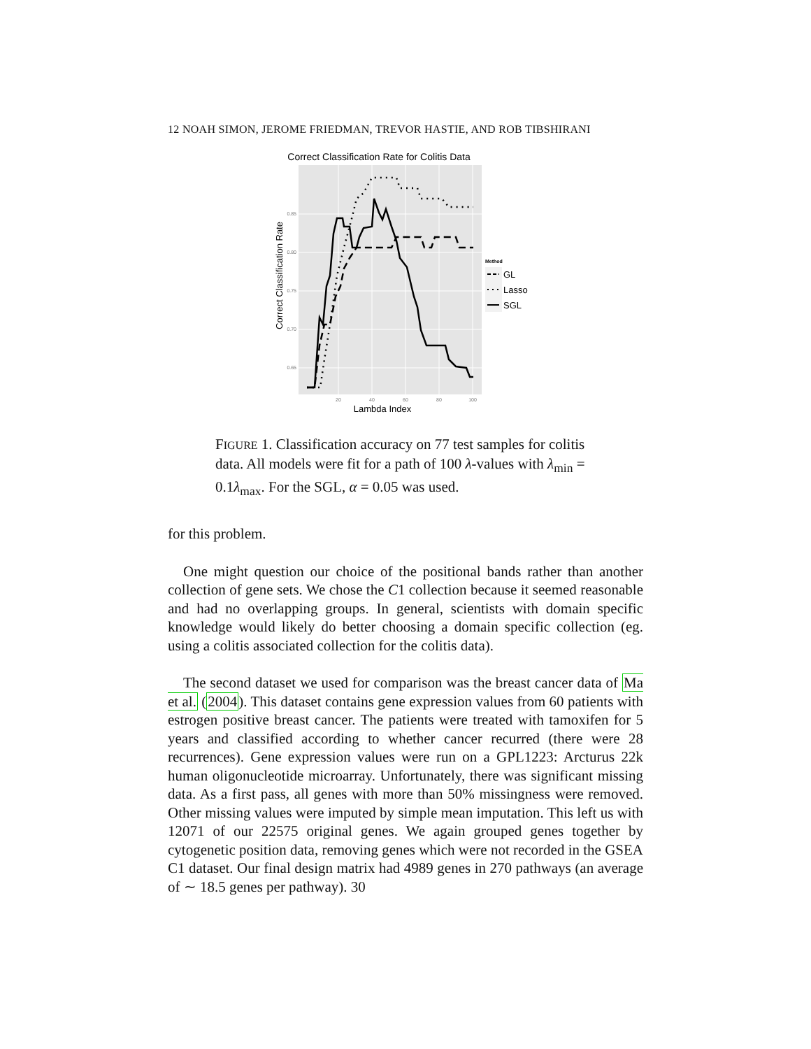12 NOAH SIMON, JEROME FRIEDMAN, TREVOR HASTIE, AND ROB TIBSHIRANI
Correct Classification Rate for Colitis Data
0.85
0.80
0.75
0.70
0.65
20
40
60
80
100
Lambda Index
Correct Classification Rate
Method
GL
Lasso
SGL
FIGURE 1. Classification accuracy on 77 test samples for colitis data. All models were fit for a path of 100 λ-values with λ<sub>min</sub> = 0.1λ<sub>max</sub>. For the SGL, α = 0.05 was used.
for this problem.
One might question our choice of the positional bands rather than another collection of gene sets. We chose the C1 collection because it seemed reasonable and had no overlapping groups. In general, scientists with domain specific knowledge would likely do better choosing a domain specific collection (eg. using a colitis associated collection for the colitis data).
The second dataset we used for comparison was the breast cancer data of Ma et al. (2004). This dataset contains gene expression values from 60 patients with estrogen positive breast cancer. The patients were treated with tamoxifen for 5 years and classified according to whether cancer recurred (there were 28 recurrences). Gene expression values were run on a GPL1223: Arcturus 22k human oligonucleotide microarray. Unfortunately, there was significant missing data. As a first pass, all genes with more than 50% missingness were removed. Other missing values were imputed by simple mean imputation. This left us with 12071 of our 22575 original genes. We again grouped genes together by cytogenetic position data, removing genes which were not recorded in the GSEA C1 dataset. Our final design matrix had 4989 genes in 270 pathways (an average of ∼ 18.5 genes per pathway). 30